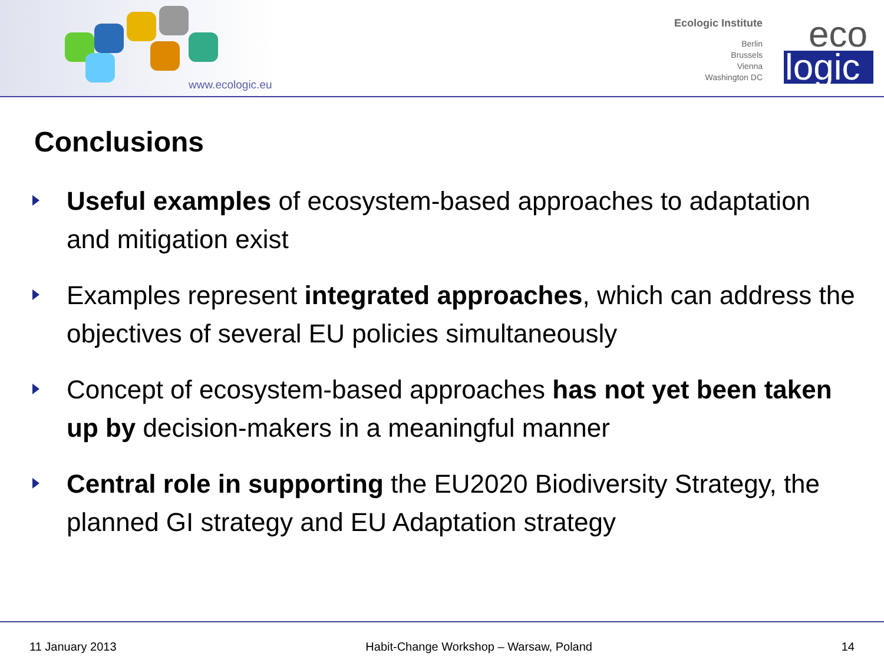www.ecologic.eu
Ecologic Institute
Berlin
Brussels
Vienna
Washington DC
eco
logic
Conclusions
Useful examples of ecosystem-based approaches to adaptation and mitigation exist
Examples represent integrated approaches, which can address the objectives of several EU policies simultaneously
Concept of ecosystem-based approaches has not yet been taken up by decision-makers in a meaningful manner
Central role in supporting the EU2020 Biodiversity Strategy, the planned GI strategy and EU Adaptation strategy
11 January 2013 Habit-Change Workshop – Warsaw, Poland 14